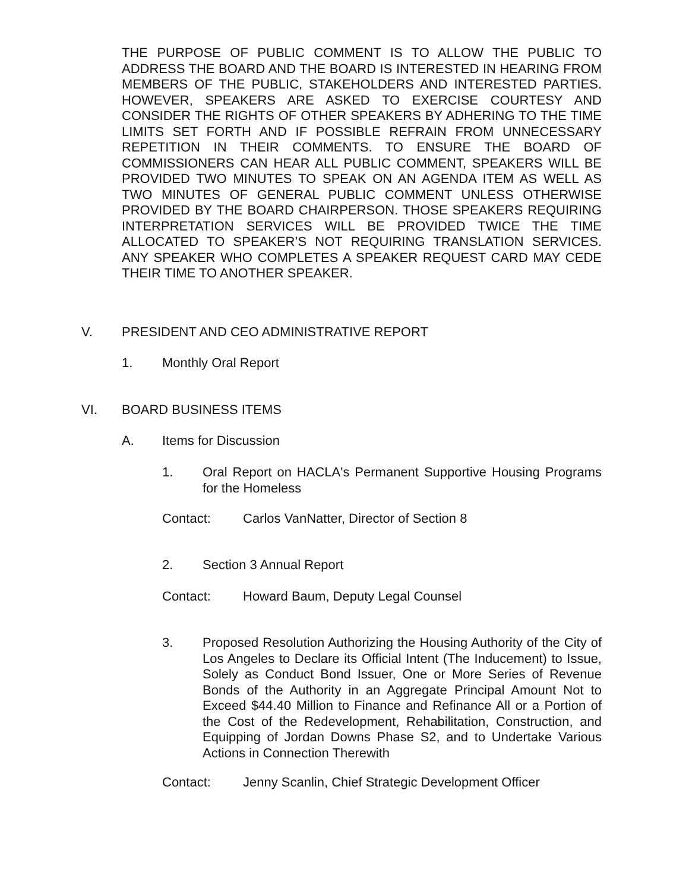THE PURPOSE OF PUBLIC COMMENT IS TO ALLOW THE PUBLIC TO ADDRESS THE BOARD AND THE BOARD IS INTERESTED IN HEARING FROM MEMBERS OF THE PUBLIC, STAKEHOLDERS AND INTERESTED PARTIES. HOWEVER, SPEAKERS ARE ASKED TO EXERCISE COURTESY AND CONSIDER THE RIGHTS OF OTHER SPEAKERS BY ADHERING TO THE TIME LIMITS SET FORTH AND IF POSSIBLE REFRAIN FROM UNNECESSARY REPETITION IN THEIR COMMENTS. TO ENSURE THE BOARD OF COMMISSIONERS CAN HEAR ALL PUBLIC COMMENT, SPEAKERS WILL BE PROVIDED TWO MINUTES TO SPEAK ON AN AGENDA ITEM AS WELL AS TWO MINUTES OF GENERAL PUBLIC COMMENT UNLESS OTHERWISE PROVIDED BY THE BOARD CHAIRPERSON. THOSE SPEAKERS REQUIRING INTERPRETATION SERVICES WILL BE PROVIDED TWICE THE TIME ALLOCATED TO SPEAKER’S NOT REQUIRING TRANSLATION SERVICES. ANY SPEAKER WHO COMPLETES A SPEAKER REQUEST CARD MAY CEDE THEIR TIME TO ANOTHER SPEAKER.
V. PRESIDENT AND CEO ADMINISTRATIVE REPORT
1. Monthly Oral Report
VI. BOARD BUSINESS ITEMS
A. Items for Discussion
1. Oral Report on HACLA's Permanent Supportive Housing Programs for the Homeless
Contact: Carlos VanNatter, Director of Section 8
2. Section 3 Annual Report
Contact: Howard Baum, Deputy Legal Counsel
3. Proposed Resolution Authorizing the Housing Authority of the City of Los Angeles to Declare its Official Intent (The Inducement) to Issue, Solely as Conduct Bond Issuer, One or More Series of Revenue Bonds of the Authority in an Aggregate Principal Amount Not to Exceed $44.40 Million to Finance and Refinance All or a Portion of the Cost of the Redevelopment, Rehabilitation, Construction, and Equipping of Jordan Downs Phase S2, and to Undertake Various Actions in Connection Therewith
Contact: Jenny Scanlin, Chief Strategic Development Officer